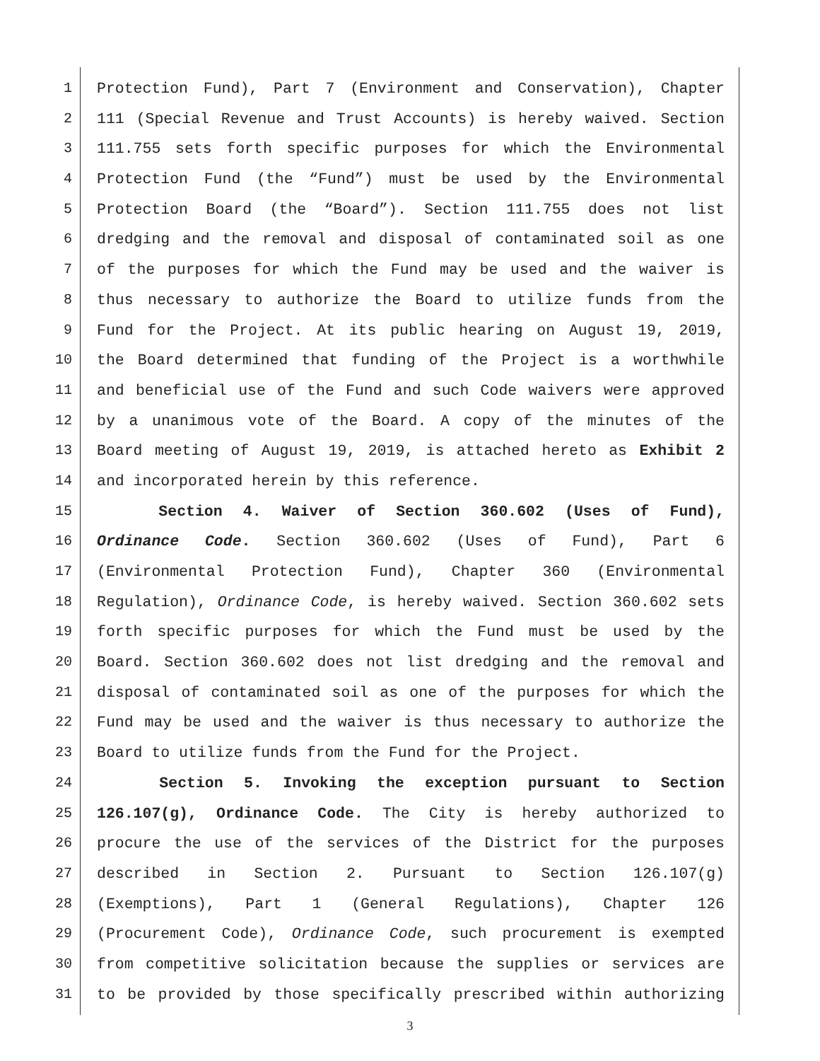1 Protection Fund), Part 7 (Environment and Conservation), Chapter
2 111 (Special Revenue and Trust Accounts) is hereby waived. Section
3 111.755 sets forth specific purposes for which the Environmental
4 Protection Fund (the “Fund”) must be used by the Environmental
5 Protection Board (the “Board”). Section 111.755 does not list
6 dredging and the removal and disposal of contaminated soil as one
7 of the purposes for which the Fund may be used and the waiver is
8 thus necessary to authorize the Board to utilize funds from the
9 Fund for the Project. At its public hearing on August 19, 2019,
10 the Board determined that funding of the Project is a worthwhile
11 and beneficial use of the Fund and such Code waivers were approved
12 by a unanimous vote of the Board. A copy of the minutes of the
13 Board meeting of August 19, 2019, is attached hereto as Exhibit 2
14 and incorporated herein by this reference.
15 Section 4. Waiver of Section 360.602 (Uses of Fund),
16 Ordinance Code. Section 360.602 (Uses of Fund), Part 6
17 (Environmental Protection Fund), Chapter 360 (Environmental
18 Regulation), Ordinance Code, is hereby waived. Section 360.602 sets
19 forth specific purposes for which the Fund must be used by the
20 Board. Section 360.602 does not list dredging and the removal and
21 disposal of contaminated soil as one of the purposes for which the
22 Fund may be used and the waiver is thus necessary to authorize the
23 Board to utilize funds from the Fund for the Project.
24 Section 5. Invoking the exception pursuant to Section
25 126.107(g), Ordinance Code. The City is hereby authorized to
26 procure the use of the services of the District for the purposes
27 described in Section 2. Pursuant to Section 126.107(g)
28 (Exemptions), Part 1 (General Regulations), Chapter 126
29 (Procurement Code), Ordinance Code, such procurement is exempted
30 from competitive solicitation because the supplies or services are
31 to be provided by those specifically prescribed within authorizing
3